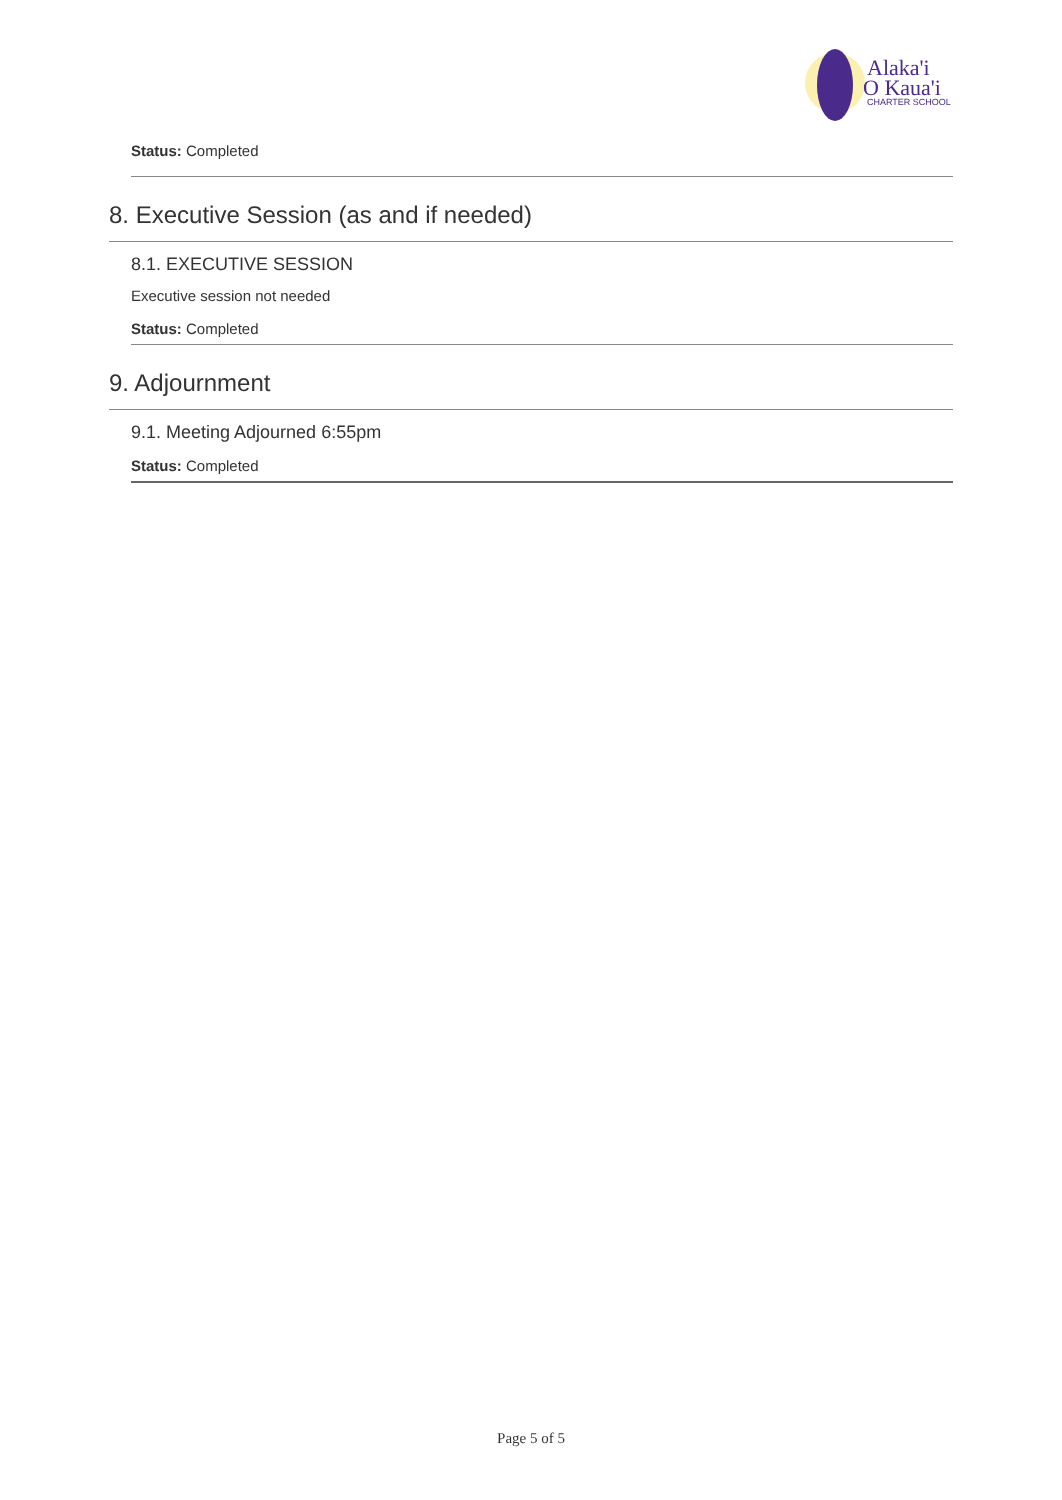Alaka'i
O Kaua'i
CHARTER SCHOOL
Status: Completed
8. Executive Session (as and if needed)
8.1. EXECUTIVE SESSION
Executive session not needed
Status: Completed
9. Adjournment
9.1. Meeting Adjourned 6:55pm
Status: Completed
Page 5 of 5